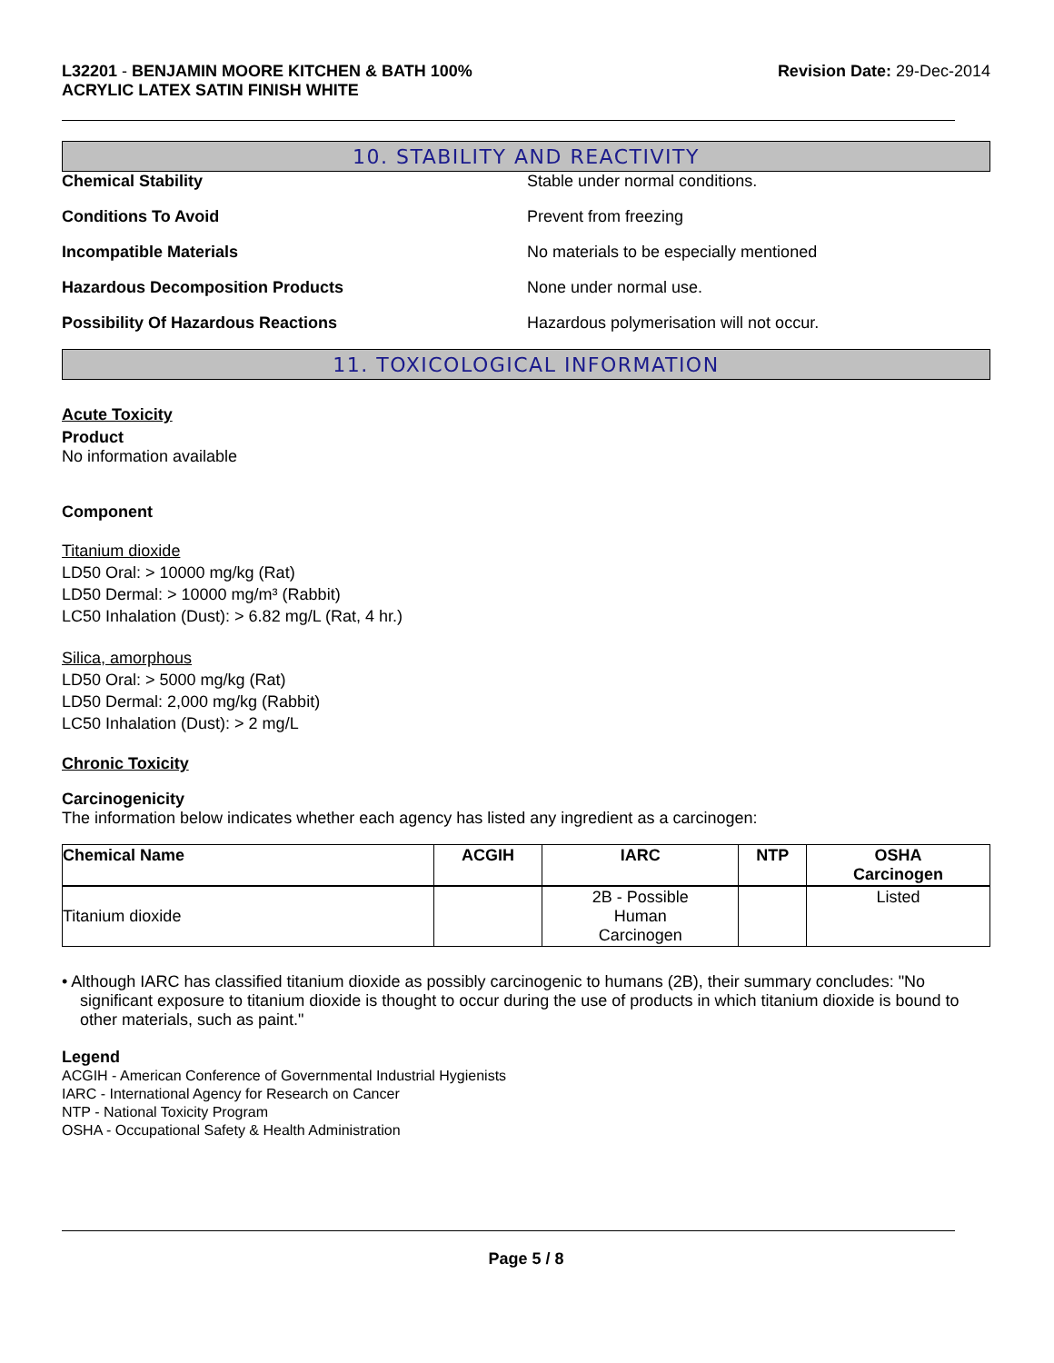L32201 - BENJAMIN MOORE KITCHEN & BATH 100%
ACRYLIC LATEX SATIN FINISH WHITE
Revision Date: 29-Dec-2014
10. STABILITY AND REACTIVITY
Chemical Stability Stable under normal conditions.
Conditions To Avoid Prevent from freezing
Incompatible Materials No materials to be especially mentioned
Hazardous Decomposition Products None under normal use.
Possibility Of Hazardous Reactions Hazardous polymerisation will not occur.
11. TOXICOLOGICAL INFORMATION
Acute Toxicity
Product
No information available
Component
Titanium dioxide
LD50 Oral: > 10000 mg/kg (Rat)
LD50 Dermal: > 10000 mg/m³ (Rabbit)
LC50 Inhalation (Dust): > 6.82 mg/L (Rat, 4 hr.)
Silica, amorphous
LD50 Oral: > 5000 mg/kg (Rat)
LD50 Dermal: 2,000 mg/kg (Rabbit)
LC50 Inhalation (Dust): > 2 mg/L
Chronic Toxicity
Carcinogenicity
The information below indicates whether each agency has listed any ingredient as a carcinogen:
| Chemical Name | ACGIH | IARC | NTP | OSHA Carcinogen |
| --- | --- | --- | --- | --- |
| Titanium dioxide | | 2B - Possible Human Carcinogen | | Listed |
• Although IARC has classified titanium dioxide as possibly carcinogenic to humans (2B), their summary concludes: "No significant exposure to titanium dioxide is thought to occur during the use of products in which titanium dioxide is bound to other materials, such as paint."
Legend
ACGIH - American Conference of Governmental Industrial Hygienists
IARC - International Agency for Research on Cancer
NTP - National Toxicity Program
OSHA - Occupational Safety & Health Administration
Page 5 / 8